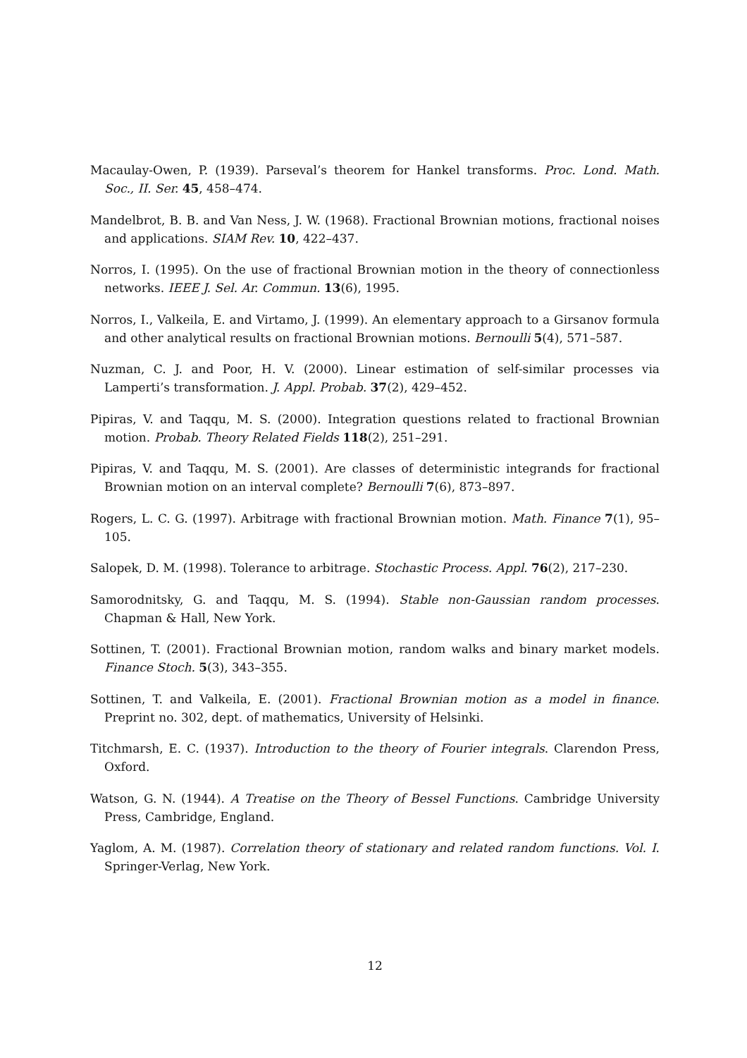Macaulay-Owen, P. (1939). Parseval’s theorem for Hankel transforms. Proc. Lond. Math. Soc., II. Ser. 45, 458–474.
Mandelbrot, B. B. and Van Ness, J. W. (1968). Fractional Brownian motions, fractional noises and applications. SIAM Rev. 10, 422–437.
Norros, I. (1995). On the use of fractional Brownian motion in the theory of connectionless networks. IEEE J. Sel. Ar. Commun. 13(6), 1995.
Norros, I., Valkeila, E. and Virtamo, J. (1999). An elementary approach to a Girsanov formula and other analytical results on fractional Brownian motions. Bernoulli 5(4), 571–587.
Nuzman, C. J. and Poor, H. V. (2000). Linear estimation of self-similar processes via Lamperti’s transformation. J. Appl. Probab. 37(2), 429–452.
Pipiras, V. and Taqqu, M. S. (2000). Integration questions related to fractional Brownian motion. Probab. Theory Related Fields 118(2), 251–291.
Pipiras, V. and Taqqu, M. S. (2001). Are classes of deterministic integrands for fractional Brownian motion on an interval complete? Bernoulli 7(6), 873–897.
Rogers, L. C. G. (1997). Arbitrage with fractional Brownian motion. Math. Finance 7(1), 95–105.
Salopek, D. M. (1998). Tolerance to arbitrage. Stochastic Process. Appl. 76(2), 217–230.
Samorodnitsky, G. and Taqqu, M. S. (1994). Stable non-Gaussian random processes. Chapman & Hall, New York.
Sottinen, T. (2001). Fractional Brownian motion, random walks and binary market models. Finance Stoch. 5(3), 343–355.
Sottinen, T. and Valkeila, E. (2001). Fractional Brownian motion as a model in finance. Preprint no. 302, dept. of mathematics, University of Helsinki.
Titchmarsh, E. C. (1937). Introduction to the theory of Fourier integrals. Clarendon Press, Oxford.
Watson, G. N. (1944). A Treatise on the Theory of Bessel Functions. Cambridge University Press, Cambridge, England.
Yaglom, A. M. (1987). Correlation theory of stationary and related random functions. Vol. I. Springer-Verlag, New York.
12